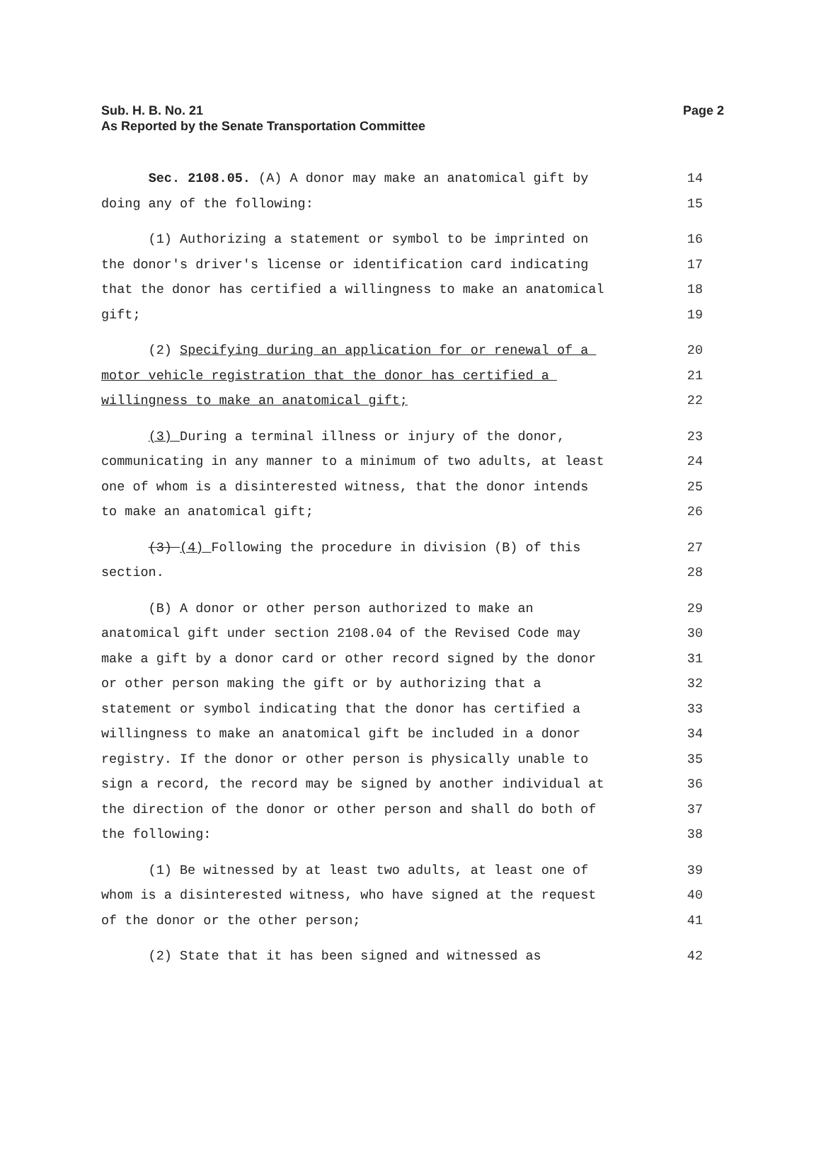Sub. H. B. No. 21
As Reported by the Senate Transportation Committee
Page 2
Sec. 2108.05. (A) A donor may make an anatomical gift by 14
doing any of the following: 15
(1) Authorizing a statement or symbol to be imprinted on 16
the donor's driver's license or identification card indicating 17
that the donor has certified a willingness to make an anatomical 18
gift; 19
(2) Specifying during an application for or renewal of a 20
motor vehicle registration that the donor has certified a 21
willingness to make an anatomical gift; 22
(3) During a terminal illness or injury of the donor, 23
communicating in any manner to a minimum of two adults, at least 24
one of whom is a disinterested witness, that the donor intends 25
to make an anatomical gift; 26
(3) (4) Following the procedure in division (B) of this 27
section. 28
(B) A donor or other person authorized to make an 29
anatomical gift under section 2108.04 of the Revised Code may 30
make a gift by a donor card or other record signed by the donor 31
or other person making the gift or by authorizing that a 32
statement or symbol indicating that the donor has certified a 33
willingness to make an anatomical gift be included in a donor 34
registry. If the donor or other person is physically unable to 35
sign a record, the record may be signed by another individual at 36
the direction of the donor or other person and shall do both of 37
the following: 38
(1) Be witnessed by at least two adults, at least one of 39
whom is a disinterested witness, who have signed at the request 40
of the donor or the other person; 41
(2) State that it has been signed and witnessed as 42